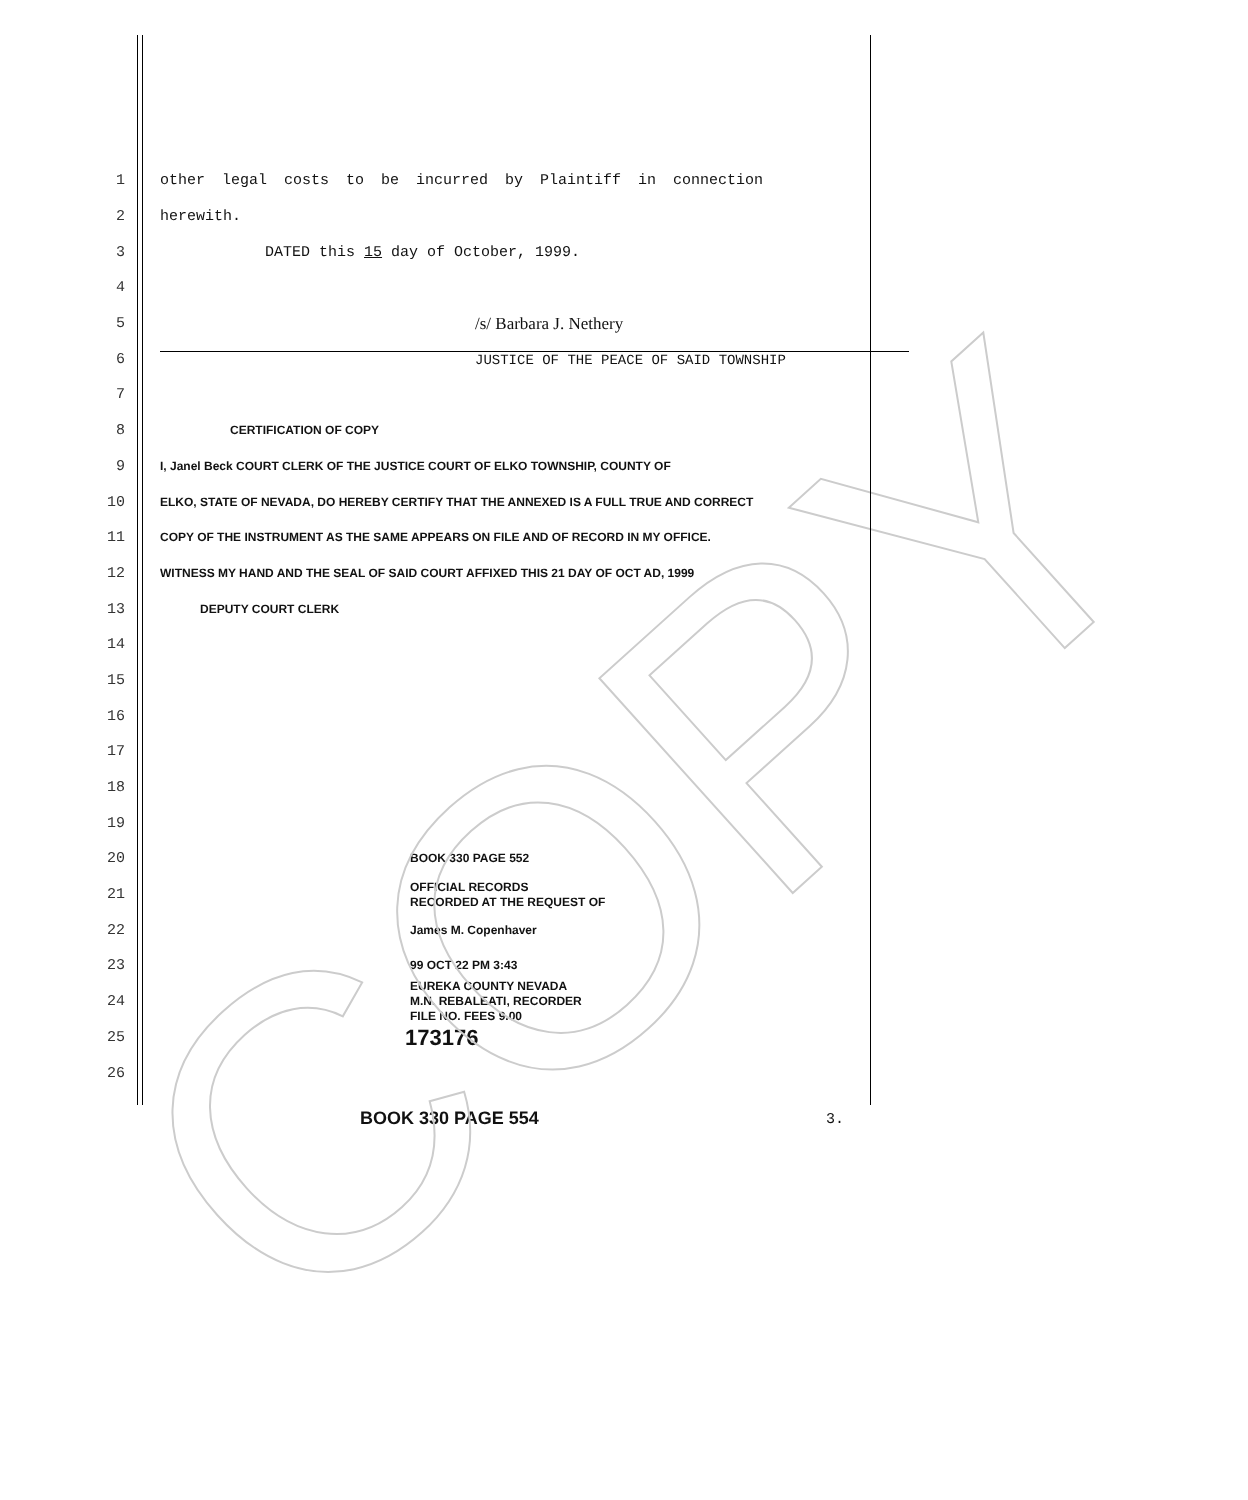COPY
1 other legal costs to be incurred by Plaintiff in connection
2 herewith.
3 DATED this 15 day of October, 1999.
4
5 /s/ Barbara J. Nethery
6 JUSTICE OF THE PEACE OF SAID TOWNSHIP
7
8 CERTIFICATION OF COPY
9 I, Janel Beck COURT CLERK OF THE JUSTICE COURT OF ELKO TOWNSHIP, COUNTY OF
10 ELKO, STATE OF NEVADA, DO HEREBY CERTIFY THAT THE ANNEXED IS A FULL TRUE AND CORRECT
11 COPY OF THE INSTRUMENT AS THE SAME APPEARS ON FILE AND OF RECORD IN MY OFFICE.
12 WITNESS MY HAND AND THE SEAL OF SAID COURT AFFIXED THIS 21 DAY OF OCT AD, 1999
13 DEPUTY COURT CLERK
14
15
16
17
18
19
20 BOOK 330 PAGE 552
21 OFFICIAL RECORDS
RECORDED AT THE REQUEST OF
22 James M. Copenhaver
23 99 OCT 22 PM 3:43
24 EUREKA COUNTY NEVADA
M.N. REBALEATI, RECORDER
FILE NO. FEES 9.00
25 173176
26
BOOK 330 PAGE 554 3.